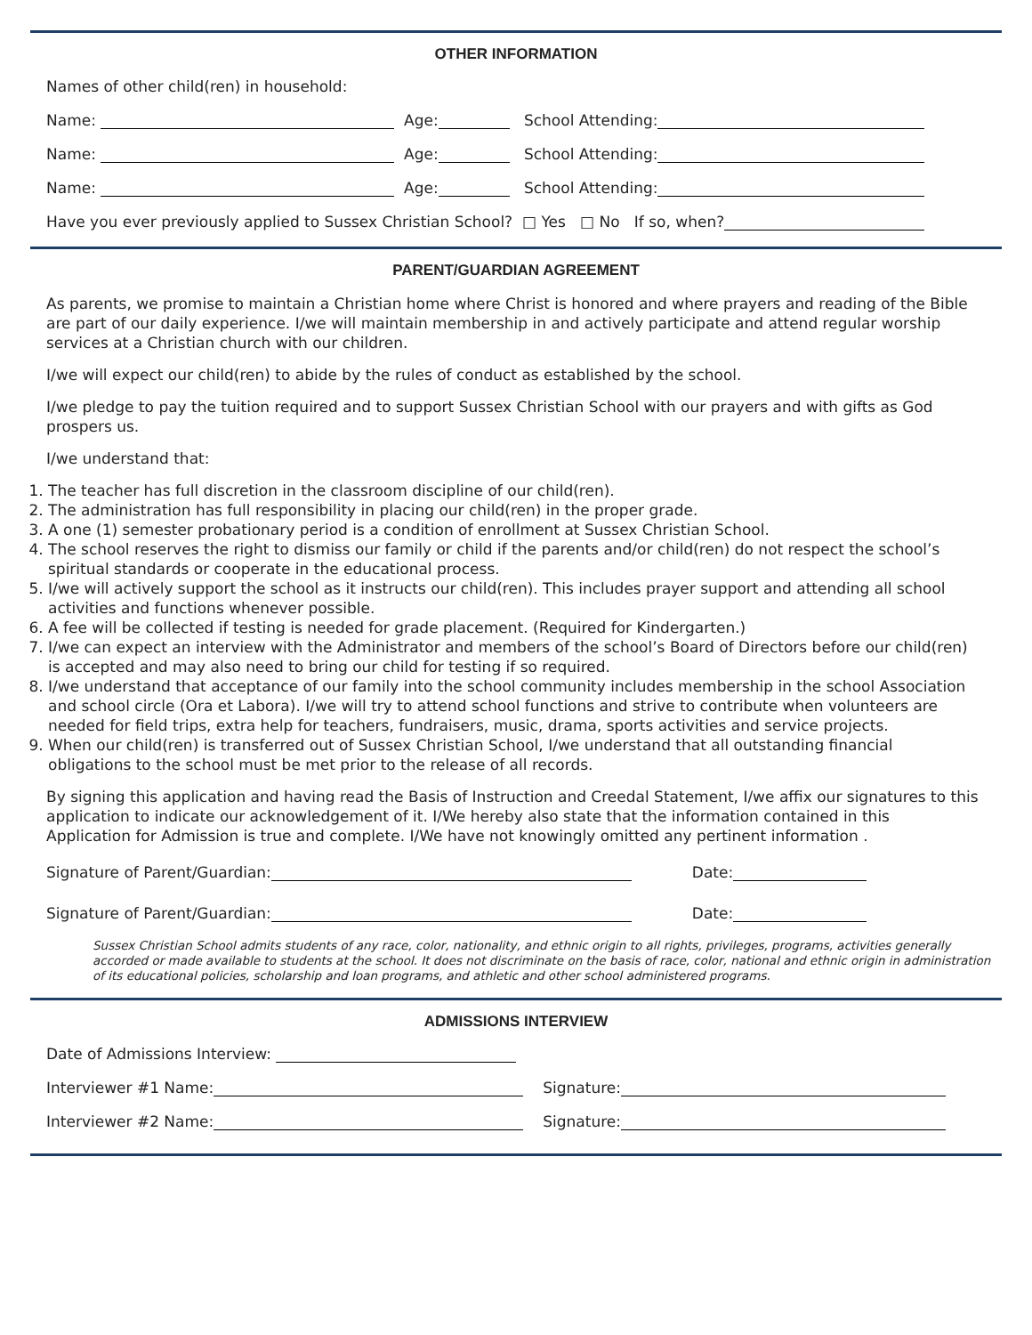OTHER INFORMATION
Names of other child(ren) in household:
Name: Age: School Attending:
Name: Age: School Attending:
Name: Age: School Attending:
Have you ever previously applied to Sussex Christian School? □ Yes □ No If so, when?
PARENT/GUARDIAN AGREEMENT
As parents, we promise to maintain a Christian home where Christ is honored and where prayers and reading of the Bible are part of our daily experience. I/we will maintain membership in and actively participate and attend regular worship services at a Christian church with our children.
I/we will expect our child(ren) to abide by the rules of conduct as established by the school.
I/we pledge to pay the tuition required and to support Sussex Christian School with our prayers and with gifts as God prospers us.
I/we understand that:
1. The teacher has full discretion in the classroom discipline of our child(ren).
2. The administration has full responsibility in placing our child(ren) in the proper grade.
3. A one (1) semester probationary period is a condition of enrollment at Sussex Christian School.
4. The school reserves the right to dismiss our family or child if the parents and/or child(ren) do not respect the school’s spiritual standards or cooperate in the educational process.
5. I/we will actively support the school as it instructs our child(ren). This includes prayer support and attending all school activities and functions whenever possible.
6. A fee will be collected if testing is needed for grade placement. (Required for Kindergarten.)
7. I/we can expect an interview with the Administrator and members of the school’s Board of Directors before our child(ren) is accepted and may also need to bring our child for testing if so required.
8. I/we understand that acceptance of our family into the school community includes membership in the school Association and school circle (Ora et Labora). I/we will try to attend school functions and strive to contribute when volunteers are needed for field trips, extra help for teachers, fundraisers, music, drama, sports activities and service projects.
9. When our child(ren) is transferred out of Sussex Christian School, I/we understand that all outstanding financial obligations to the school must be met prior to the release of all records.
By signing this application and having read the Basis of Instruction and Creedal Statement, I/we affix our signatures to this application to indicate our acknowledgement of it. I/We hereby also state that the information contained in this Application for Admission is true and complete. I/We have not knowingly omitted any pertinent information .
Signature of Parent/Guardian: Date:
Signature of Parent/Guardian: Date:
Sussex Christian School admits students of any race, color, nationality, and ethnic origin to all rights, privileges, programs, activities generally accorded or made available to students at the school. It does not discriminate on the basis of race, color, national and ethnic origin in administration of its educational policies, scholarship and loan programs, and athletic and other school administered programs.
ADMISSIONS INTERVIEW
Date of Admissions Interview:
Interviewer #1 Name: Signature:
Interviewer #2 Name: Signature: